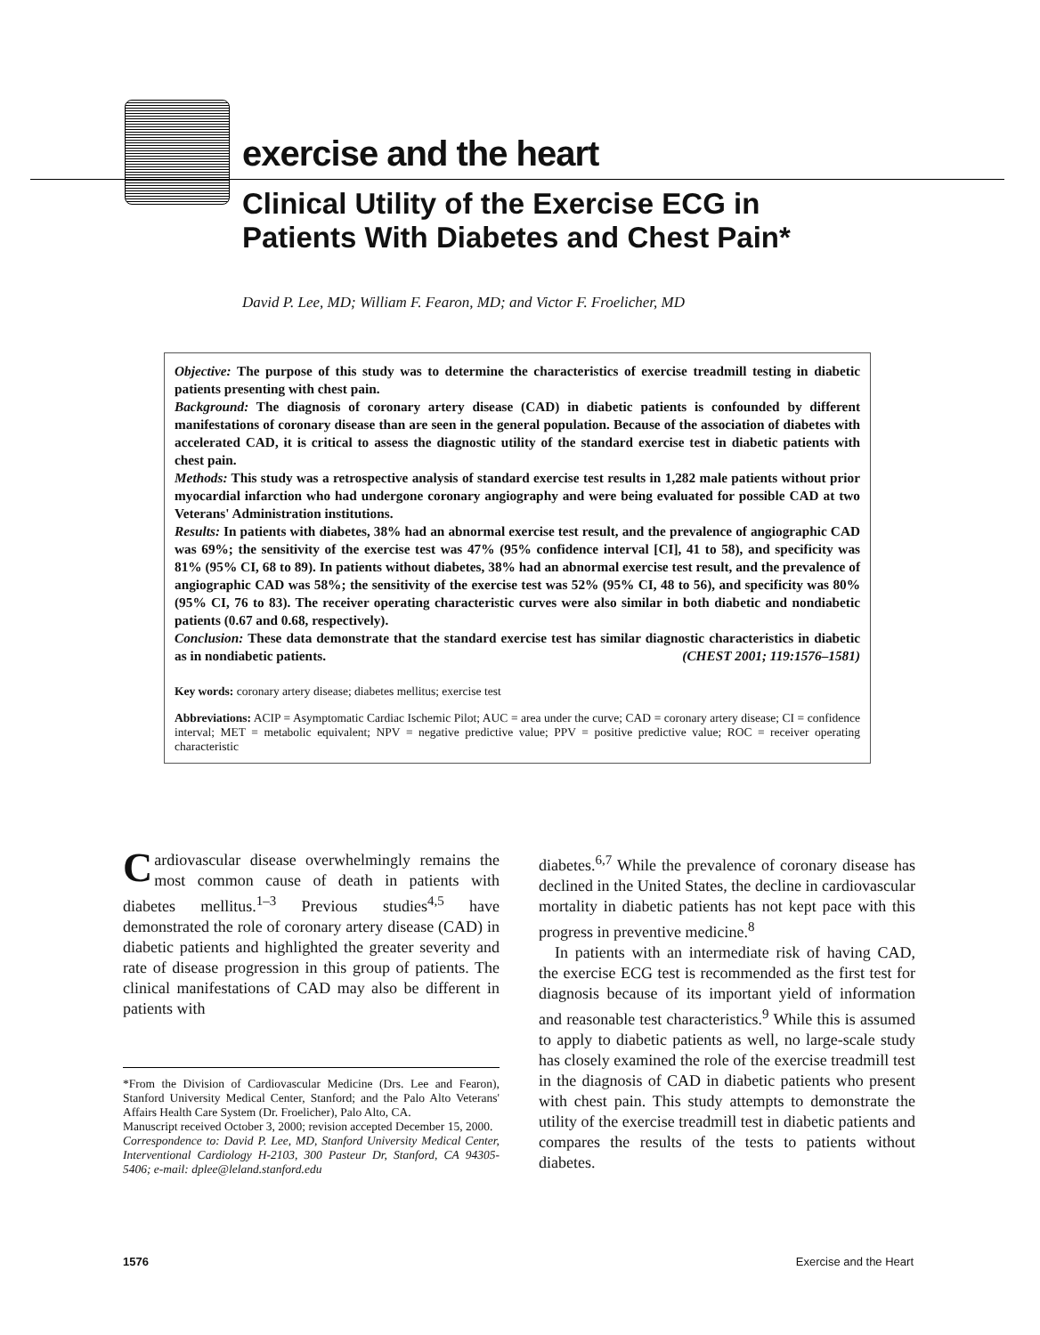exercise and the heart
Clinical Utility of the Exercise ECG in
Patients With Diabetes and Chest Pain*
David P. Lee, MD; William F. Fearon, MD; and Victor F. Froelicher, MD
Objective: The purpose of this study was to determine the characteristics of exercise treadmill testing in diabetic patients presenting with chest pain.
Background: The diagnosis of coronary artery disease (CAD) in diabetic patients is confounded by different manifestations of coronary disease than are seen in the general population. Because of the association of diabetes with accelerated CAD, it is critical to assess the diagnostic utility of the standard exercise test in diabetic patients with chest pain.
Methods: This study was a retrospective analysis of standard exercise test results in 1,282 male patients without prior myocardial infarction who had undergone coronary angiography and were being evaluated for possible CAD at two Veterans' Administration institutions.
Results: In patients with diabetes, 38% had an abnormal exercise test result, and the prevalence of angiographic CAD was 69%; the sensitivity of the exercise test was 47% (95% confidence interval [CI], 41 to 58), and specificity was 81% (95% CI, 68 to 89). In patients without diabetes, 38% had an abnormal exercise test result, and the prevalence of angiographic CAD was 58%; the sensitivity of the exercise test was 52% (95% CI, 48 to 56), and specificity was 80% (95% CI, 76 to 83). The receiver operating characteristic curves were also similar in both diabetic and nondiabetic patients (0.67 and 0.68, respectively).
Conclusion: These data demonstrate that the standard exercise test has similar diagnostic characteristics in diabetic as in nondiabetic patients. (CHEST 2001; 119:1576–1581)
Key words: coronary artery disease; diabetes mellitus; exercise test
Abbreviations: ACIP = Asymptomatic Cardiac Ischemic Pilot; AUC = area under the curve; CAD = coronary artery disease; CI = confidence interval; MET = metabolic equivalent; NPV = negative predictive value; PPV = positive predictive value; ROC = receiver operating characteristic
Cardiovascular disease overwhelmingly remains the most common cause of death in patients with diabetes mellitus.<sup>1–3</sup> Previous studies<sup>4,5</sup> have demonstrated the role of coronary artery disease (CAD) in diabetic patients and highlighted the greater severity and rate of disease progression in this group of patients. The clinical manifestations of CAD may also be different in patients with
*From the Division of Cardiovascular Medicine (Drs. Lee and Fearon), Stanford University Medical Center, Stanford; and the Palo Alto Veterans' Affairs Health Care System (Dr. Froelicher), Palo Alto, CA.
Manuscript received October 3, 2000; revision accepted December 15, 2000.
Correspondence to: David P. Lee, MD, Stanford University Medical Center, Interventional Cardiology H-2103, 300 Pasteur Dr, Stanford, CA 94305-5406; e-mail: dplee@leland.stanford.edu
diabetes.<sup>6,7</sup> While the prevalence of coronary disease has declined in the United States, the decline in cardiovascular mortality in diabetic patients has not kept pace with this progress in preventive medicine.<sup>8</sup>
In patients with an intermediate risk of having CAD, the exercise ECG test is recommended as the first test for diagnosis because of its important yield of information and reasonable test characteristics.<sup>9</sup> While this is assumed to apply to diabetic patients as well, no large-scale study has closely examined the role of the exercise treadmill test in the diagnosis of CAD in diabetic patients who present with chest pain. This study attempts to demonstrate the utility of the exercise treadmill test in diabetic patients and compares the results of the tests to patients without diabetes.
1576 Exercise and the Heart